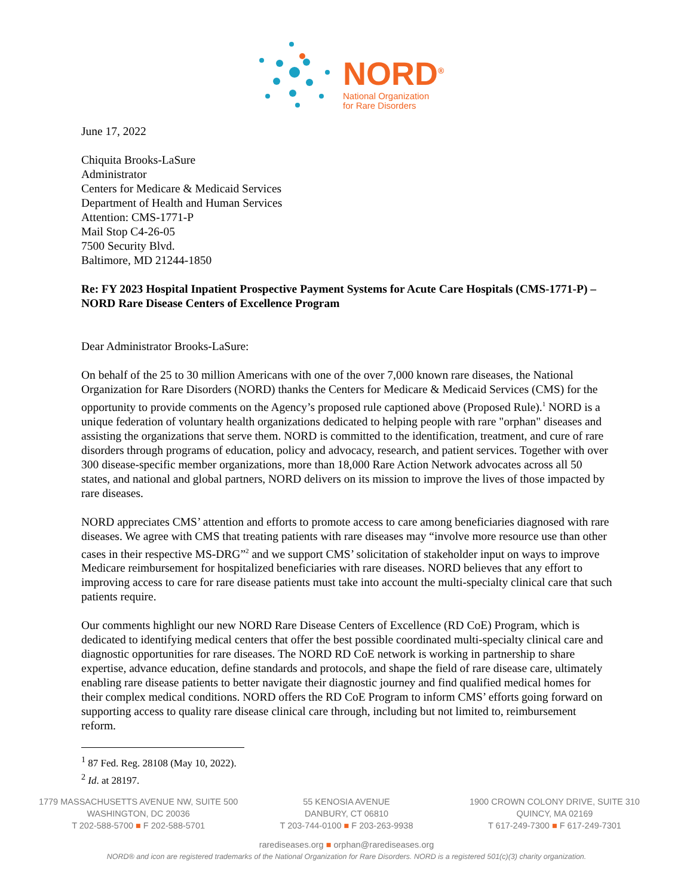NORD<sup>®</sup>
National Organization
for Rare Disorders
June 17, 2022
Chiquita Brooks-LaSure
Administrator
Centers for Medicare & Medicaid Services
Department of Health and Human Services
Attention: CMS-1771-P
Mail Stop C4-26-05
7500 Security Blvd.
Baltimore, MD 21244-1850
Re: FY 2023 Hospital Inpatient Prospective Payment Systems for Acute Care Hospitals (CMS-1771-P) – NORD Rare Disease Centers of Excellence Program
Dear Administrator Brooks-LaSure:
On behalf of the 25 to 30 million Americans with one of the over 7,000 known rare diseases, the National Organization for Rare Disorders (NORD) thanks the Centers for Medicare & Medicaid Services (CMS) for the opportunity to provide comments on the Agency’s proposed rule captioned above (Proposed Rule).<sup>1</sup> NORD is a unique federation of voluntary health organizations dedicated to helping people with rare "orphan" diseases and assisting the organizations that serve them. NORD is committed to the identification, treatment, and cure of rare disorders through programs of education, policy and advocacy, research, and patient services. Together with over 300 disease-specific member organizations, more than 18,000 Rare Action Network advocates across all 50 states, and national and global partners, NORD delivers on its mission to improve the lives of those impacted by rare diseases.
NORD appreciates CMS’ attention and efforts to promote access to care among beneficiaries diagnosed with rare diseases. We agree with CMS that treating patients with rare diseases may “involve more resource use than other cases in their respective MS-DRG”<sup>2</sup> and we support CMS’ solicitation of stakeholder input on ways to improve Medicare reimbursement for hospitalized beneficiaries with rare diseases. NORD believes that any effort to improving access to care for rare disease patients must take into account the multi-specialty clinical care that such patients require.
Our comments highlight our new NORD Rare Disease Centers of Excellence (RD CoE) Program, which is dedicated to identifying medical centers that offer the best possible coordinated multi-specialty clinical care and diagnostic opportunities for rare diseases. The NORD RD CoE network is working in partnership to share expertise, advance education, define standards and protocols, and shape the field of rare disease care, ultimately enabling rare disease patients to better navigate their diagnostic journey and find qualified medical homes for their complex medical conditions. NORD offers the RD CoE Program to inform CMS’ efforts going forward on supporting access to quality rare disease clinical care through, including but not limited to, reimbursement reform.
<sup>1</sup> 87 Fed. Reg. 28108 (May 10, 2022).
<sup>2</sup> Id. at 28197.
1779 MASSACHUSETTS AVENUE NW, SUITE 500
WASHINGTON, DC 20036
T 202-588-5700 ■ F 202-588-5701
55 KENOSIA AVENUE
DANBURY, CT 06810
T 203-744-0100 ■ F 203-263-9938
1900 CROWN COLONY DRIVE, SUITE 310
QUINCY, MA 02169
T 617-249-7300 ■ F 617-249-7301
rarediseases.org ■ orphan@rarediseases.org
NORD® and icon are registered trademarks of the National Organization for Rare Disorders. NORD is a registered 501(c)(3) charity organization.